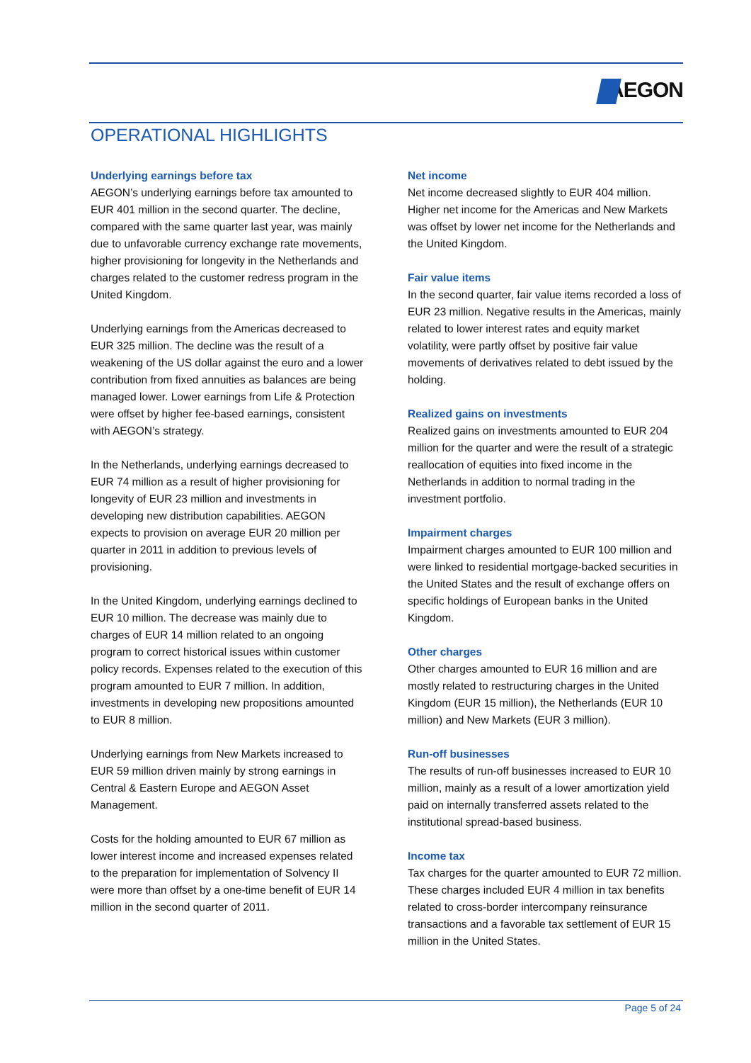AEGON
OPERATIONAL HIGHLIGHTS
Underlying earnings before tax
AEGON’s underlying earnings before tax amounted to EUR 401 million in the second quarter. The decline, compared with the same quarter last year, was mainly due to unfavorable currency exchange rate movements, higher provisioning for longevity in the Netherlands and charges related to the customer redress program in the United Kingdom.
Underlying earnings from the Americas decreased to EUR 325 million. The decline was the result of a weakening of the US dollar against the euro and a lower contribution from fixed annuities as balances are being managed lower. Lower earnings from Life & Protection were offset by higher fee-based earnings, consistent with AEGON’s strategy.
In the Netherlands, underlying earnings decreased to EUR 74 million as a result of higher provisioning for longevity of EUR 23 million and investments in developing new distribution capabilities. AEGON expects to provision on average EUR 20 million per quarter in 2011 in addition to previous levels of provisioning.
In the United Kingdom, underlying earnings declined to EUR 10 million. The decrease was mainly due to charges of EUR 14 million related to an ongoing program to correct historical issues within customer policy records. Expenses related to the execution of this program amounted to EUR 7 million. In addition, investments in developing new propositions amounted to EUR 8 million.
Underlying earnings from New Markets increased to EUR 59 million driven mainly by strong earnings in Central & Eastern Europe and AEGON Asset Management.
Costs for the holding amounted to EUR 67 million as lower interest income and increased expenses related to the preparation for implementation of Solvency II were more than offset by a one-time benefit of EUR 14 million in the second quarter of 2011.
Net income
Net income decreased slightly to EUR 404 million. Higher net income for the Americas and New Markets was offset by lower net income for the Netherlands and the United Kingdom.
Fair value items
In the second quarter, fair value items recorded a loss of EUR 23 million. Negative results in the Americas, mainly related to lower interest rates and equity market volatility, were partly offset by positive fair value movements of derivatives related to debt issued by the holding.
Realized gains on investments
Realized gains on investments amounted to EUR 204 million for the quarter and were the result of a strategic reallocation of equities into fixed income in the Netherlands in addition to normal trading in the investment portfolio.
Impairment charges
Impairment charges amounted to EUR 100 million and were linked to residential mortgage-backed securities in the United States and the result of exchange offers on specific holdings of European banks in the United Kingdom.
Other charges
Other charges amounted to EUR 16 million and are mostly related to restructuring charges in the United Kingdom (EUR 15 million), the Netherlands (EUR 10 million) and New Markets (EUR 3 million).
Run-off businesses
The results of run-off businesses increased to EUR 10 million, mainly as a result of a lower amortization yield paid on internally transferred assets related to the institutional spread-based business.
Income tax
Tax charges for the quarter amounted to EUR 72 million. These charges included EUR 4 million in tax benefits related to cross-border intercompany reinsurance transactions and a favorable tax settlement of EUR 15 million in the United States.
Page 5 of 24